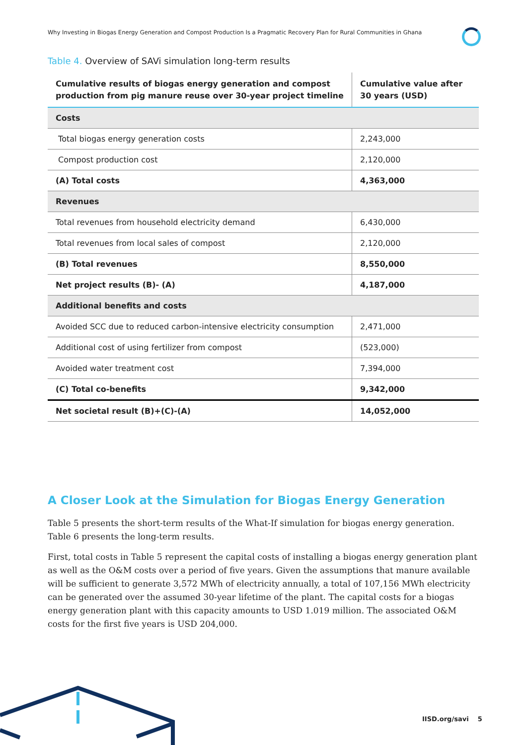Why Investing in Biogas Energy Generation and Compost Production Is a Pragmatic Recovery Plan for Rural Communities in Ghana
Table 4. Overview of SAVi simulation long-term results
| Cumulative results of biogas energy generation and compost production from pig manure reuse over 30-year project timeline | Cumulative value after 30 years (USD) |
| --- | --- |
| Costs | |
| Total biogas energy generation costs | 2,243,000 |
| Compost production cost | 2,120,000 |
| (A) Total costs | 4,363,000 |
| Revenues | |
| Total revenues from household electricity demand | 6,430,000 |
| Total revenues from local sales of compost | 2,120,000 |
| (B) Total revenues | 8,550,000 |
| Net project results (B)- (A) | 4,187,000 |
| Additional benefits and costs | |
| Avoided SCC due to reduced carbon-intensive electricity consumption | 2,471,000 |
| Additional cost of using fertilizer from compost | (523,000) |
| Avoided water treatment cost | 7,394,000 |
| (C) Total co-benefits | 9,342,000 |
| Net societal result (B)+(C)-(A) | 14,052,000 |
A Closer Look at the Simulation for Biogas Energy Generation
Table 5 presents the short-term results of the What-If simulation for biogas energy generation. Table 6 presents the long-term results.
First, total costs in Table 5 represent the capital costs of installing a biogas energy generation plant as well as the O&M costs over a period of five years. Given the assumptions that manure available will be sufficient to generate 3,572 MWh of electricity annually, a total of 107,156 MWh electricity can be generated over the assumed 30-year lifetime of the plant. The capital costs for a biogas energy generation plant with this capacity amounts to USD 1.019 million. The associated O&M costs for the first five years is USD 204,000.
IISD.org/savi 5